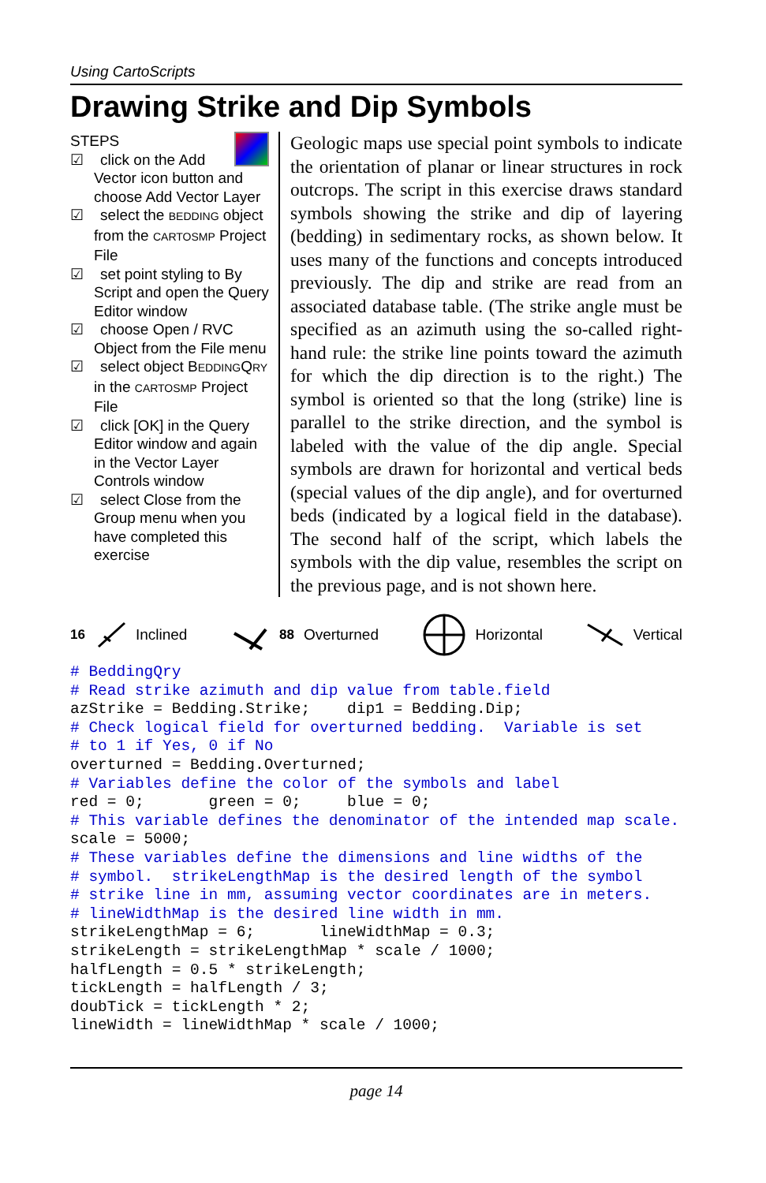Using CartoScripts
Drawing Strike and Dip Symbols
STEPS
☑ click on the Add Vector icon button and choose Add Vector Layer
☑ select the BEDDING object from the CARTOSMP Project File
☑ set point styling to By Script and open the Query Editor window
☑ choose Open / RVC Object from the File menu
☑ select object BEDDINGQRY in the CARTOSMP Project File
☑ click [OK] in the Query Editor window and again in the Vector Layer Controls window
☑ select Close from the Group menu when you have completed this exercise
Geologic maps use special point symbols to indicate the orientation of planar or linear structures in rock outcrops. The script in this exercise draws standard symbols showing the strike and dip of layering (bedding) in sedimentary rocks, as shown below. It uses many of the functions and concepts introduced previously. The dip and strike are read from an associated database table. (The strike angle must be specified as an azimuth using the so-called right-hand rule: the strike line points toward the azimuth for which the dip direction is to the right.) The symbol is oriented so that the long (strike) line is parallel to the strike direction, and the symbol is labeled with the value of the dip angle. Special symbols are drawn for horizontal and vertical beds (special values of the dip angle), and for overturned beds (indicated by a logical field in the database). The second half of the script, which labels the symbols with the dip value, resembles the script on the previous page, and is not shown here.
16 Inclined 88 Overturned Horizontal Vertical
# BeddingQry
# Read strike azimuth and dip value from table.field
azStrike = Bedding.Strike;    dip1 = Bedding.Dip;
# Check logical field for overturned bedding.  Variable is set
# to 1 if Yes, 0 if No
overturned = Bedding.Overturned;
# Variables define the color of the symbols and label
red = 0;       green = 0;     blue = 0;
# This variable defines the denominator of the intended map scale.
scale = 5000;
# These variables define the dimensions and line widths of the
# symbol.  strikeLengthMap is the desired length of the symbol
# strike line in mm, assuming vector coordinates are in meters.
# lineWidthMap is the desired line width in mm.
strikeLengthMap = 6;       lineWidthMap = 0.3;
strikeLength = strikeLengthMap * scale / 1000;
halfLength = 0.5 * strikeLength;
tickLength = halfLength / 3;
doubTick = tickLength * 2;
lineWidth = lineWidthMap * scale / 1000;
page 14